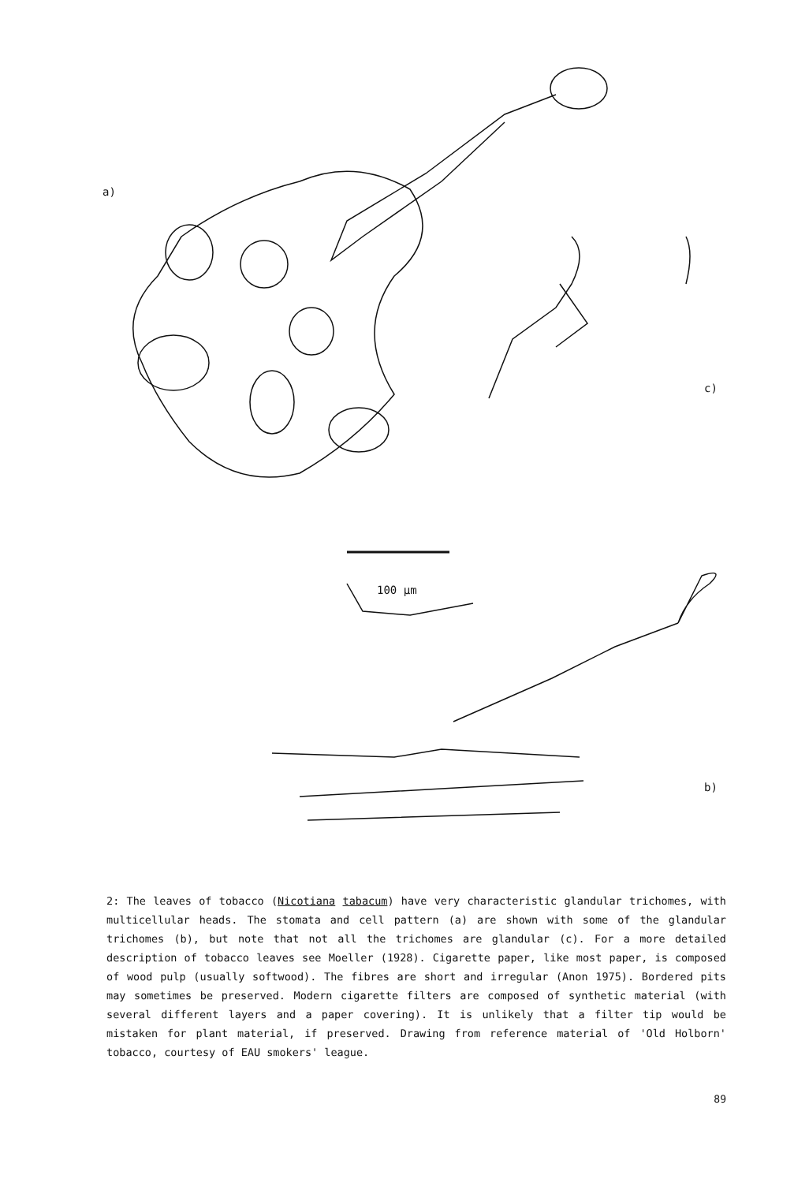a)
c)
100 µm
b)
2: The leaves of tobacco (Nicotiana tabacum) have very characteristic glandular trichomes, with multicellular heads. The stomata and cell pattern (a) are shown with some of the glandular trichomes (b), but note that not all the trichomes are glandular (c). For a more detailed description of tobacco leaves see Moeller (1928). Cigarette paper, like most paper, is composed of wood pulp (usually softwood). The fibres are short and irregular (Anon 1975). Bordered pits may sometimes be preserved. Modern cigarette filters are composed of synthetic material (with several different layers and a paper covering). It is unlikely that a filter tip would be mistaken for plant material, if preserved. Drawing from reference material of 'Old Holborn' tobacco, courtesy of EAU smokers' league.
89